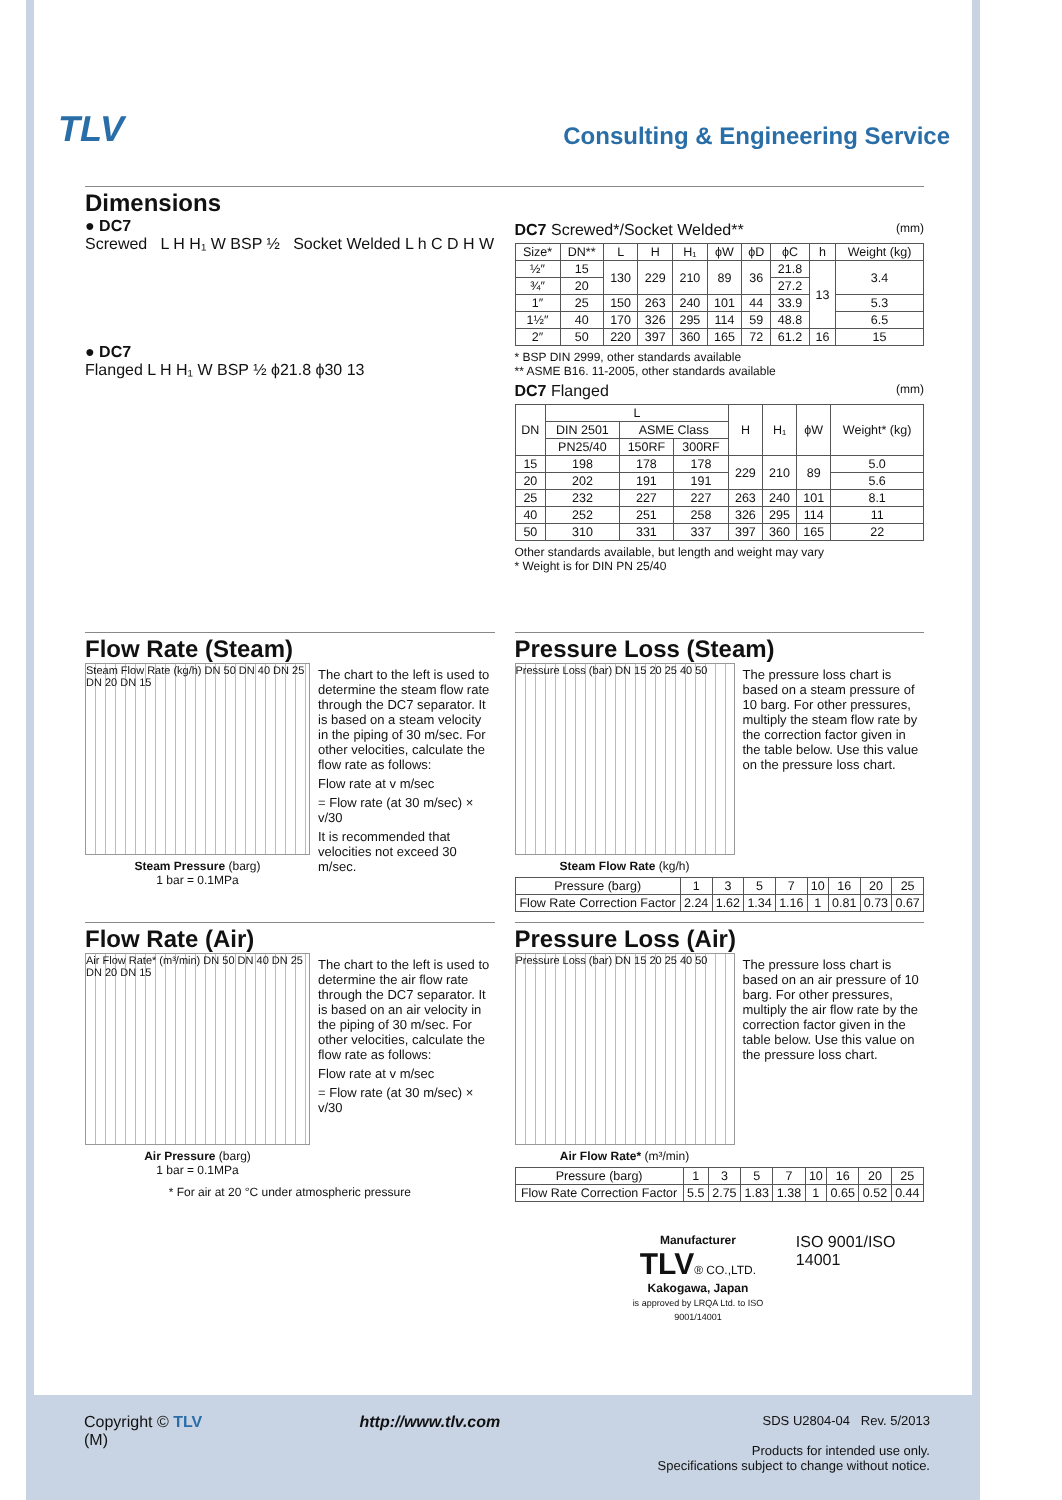TLV Consulting & Engineering Service
Dimensions
● DC7
Screwed L H H₁ W BSP ½ Socket Welded L h C D H W
● DC7
Flanged L H H₁ W BSP ½ ϕ21.8 ϕ30 13
DC7 Screwed*/Socket Welded** (mm)
| Size* | DN** | L | H | H₁ | ϕW | ϕD | ϕC | h | Weight (kg) |
| --- | --- | --- | --- | --- | --- | --- | --- | --- | --- |
| ½″ | 15 | 130 | 229 | 210 | 89 | 36 | 21.8 | 13 | 3.4 |
| ¾″ | 20 | | | | | | 27.2 | | |
| 1″ | 25 | 150 | 263 | 240 | 101 | 44 | 33.9 | | 5.3 |
| 1½″ | 40 | 170 | 326 | 295 | 114 | 59 | 48.8 | | 6.5 |
| 2″ | 50 | 220 | 397 | 360 | 165 | 72 | 61.2 | 16 | 15 |
* BSP DIN 2999, other standards available
** ASME B16. 11-2005, other standards available
DC7 Flanged (mm)
| DN | L | | | H | H₁ | ϕW | Weight* (kg) |
| --- | --- | --- | --- | --- | --- | --- | --- |
| | DIN 2501 | ASME Class | | | | | |
| | PN25/40 | 150RF | 300RF | | | | |
| 15 | 198 | 178 | 178 | 229 | 210 | 89 | 5.0 |
| 20 | 202 | 191 | 191 | | | | 5.6 |
| 25 | 232 | 227 | 227 | 263 | 240 | 101 | 8.1 |
| 40 | 252 | 251 | 258 | 326 | 295 | 114 | 11 |
| 50 | 310 | 331 | 337 | 397 | 360 | 165 | 22 |
Other standards available, but length and weight may vary
* Weight is for DIN PN 25/40
Flow Rate (Steam)
Steam Flow Rate (kg/h) DN 50 DN 40 DN 25 DN 20 DN 15
Steam Pressure (barg)
1 bar = 0.1MPa
The chart to the left is used to determine the steam flow rate through the DC7 separator. It is based on a steam velocity in the piping of 30 m/sec. For other velocities, calculate the flow rate as follows:
Flow rate at v m/sec
= Flow rate (at 30 m/sec) × v/30
It is recommended that velocities not exceed 30 m/sec.
Pressure Loss (Steam)
Pressure Loss (bar) DN 15 20 25 40 50
Steam Flow Rate (kg/h)
The pressure loss chart is based on a steam pressure of 10 barg. For other pressures, multiply the steam flow rate by the correction factor given in the table below. Use this value on the pressure loss chart.
| Pressure (barg) | 1 | 3 | 5 | 7 | 10 | 16 | 20 | 25 |
| Flow Rate Correction Factor | 2.24 | 1.62 | 1.34 | 1.16 | 1 | 0.81 | 0.73 | 0.67 |
Flow Rate (Air)
Air Flow Rate* (m³/min) DN 50 DN 40 DN 25 DN 20 DN 15
Air Pressure (barg)
1 bar = 0.1MPa
The chart to the left is used to determine the air flow rate through the DC7 separator. It is based on an air velocity in the piping of 30 m/sec. For other velocities, calculate the flow rate as follows:
Flow rate at v m/sec
= Flow rate (at 30 m/sec) × v/30
* For air at 20 °C under atmospheric pressure
Pressure Loss (Air)
Pressure Loss (bar) DN 15 20 25 40 50
Air Flow Rate* (m³/min)
The pressure loss chart is based on an air pressure of 10 barg. For other pressures, multiply the air flow rate by the correction factor given in the table below. Use this value on the pressure loss chart.
| Pressure (barg) | 1 | 3 | 5 | 7 | 10 | 16 | 20 | 25 |
| Flow Rate Correction Factor | 5.5 | 2.75 | 1.83 | 1.38 | 1 | 0.65 | 0.52 | 0.44 |
Manufacturer
TLV® CO.,LTD.
Kakogawa, Japan
is approved by LRQA Ltd. to ISO 9001/14001
ISO 9001/ISO 14001
Copyright © TLV
(M)
http://www.tlv.com
SDS U2804-04 Rev. 5/2013
Products for intended use only.
Specifications subject to change without notice.